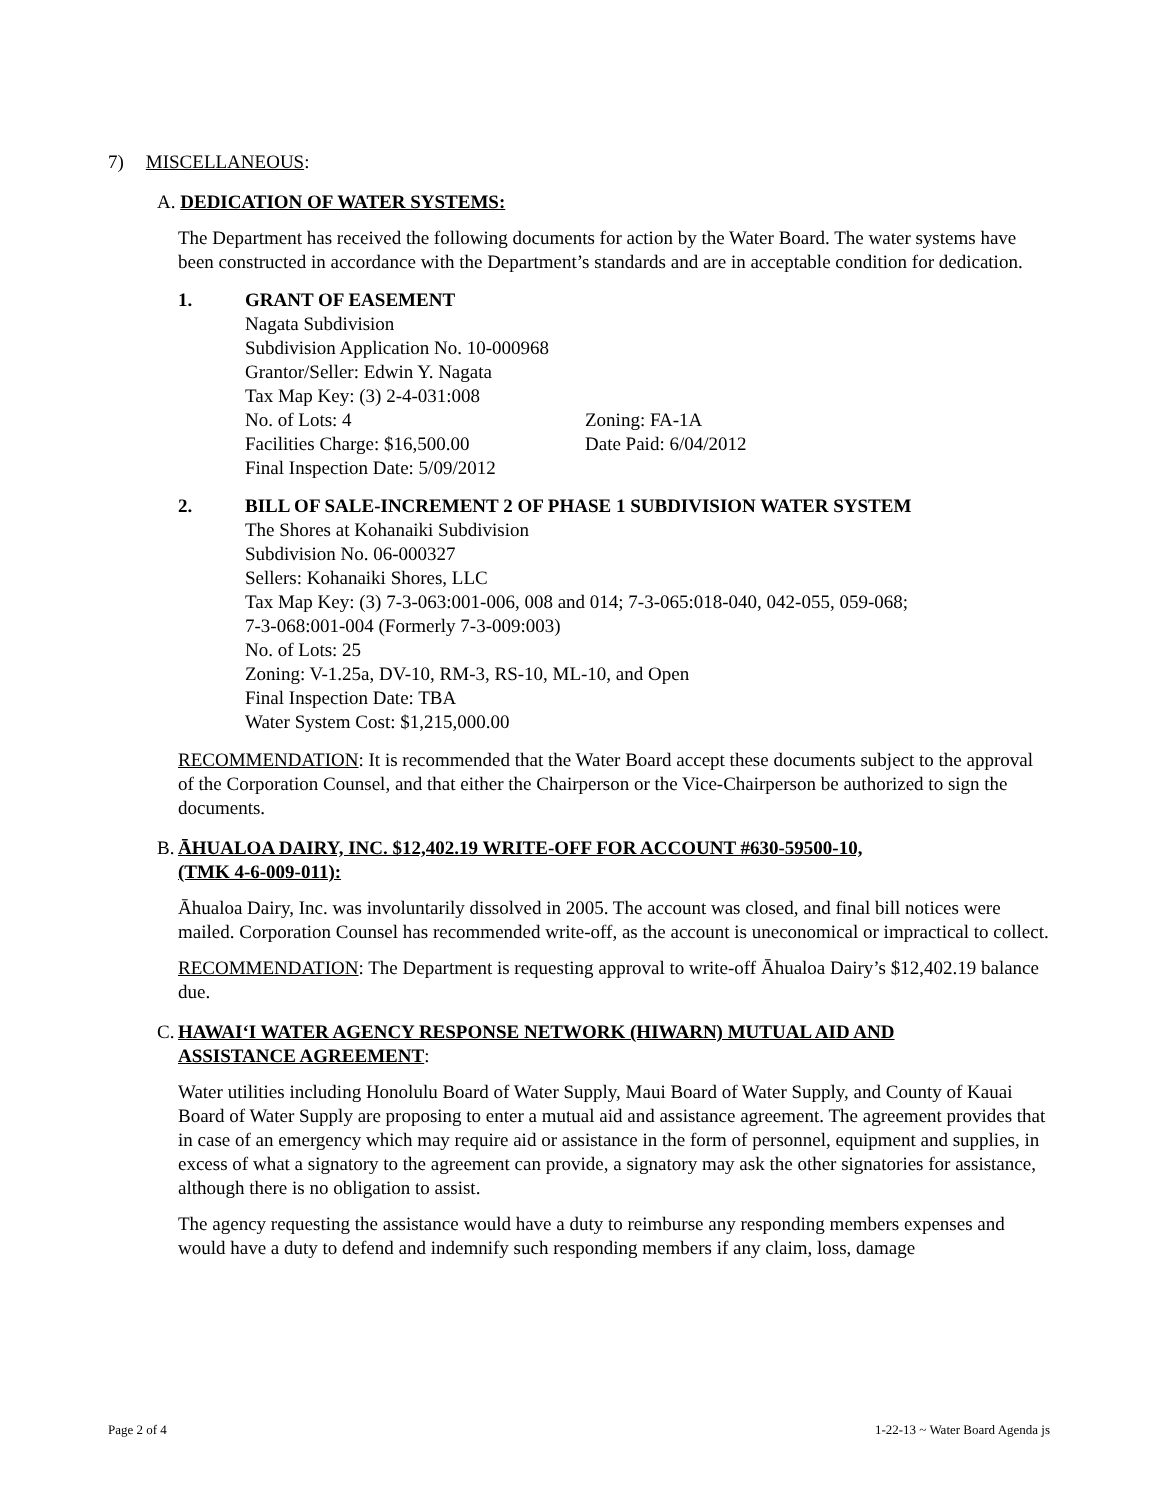7) MISCELLANEOUS:
A. DEDICATION OF WATER SYSTEMS:
The Department has received the following documents for action by the Water Board. The water systems have been constructed in accordance with the Department’s standards and are in acceptable condition for dedication.
1. GRANT OF EASEMENT
Nagata Subdivision
Subdivision Application No. 10-000968
Grantor/Seller: Edwin Y. Nagata
Tax Map Key: (3) 2-4-031:008
No. of Lots: 4 Zoning: FA-1A
Facilities Charge: $16,500.00 Date Paid: 6/04/2012
Final Inspection Date: 5/09/2012
2. BILL OF SALE-INCREMENT 2 OF PHASE 1 SUBDIVISION WATER SYSTEM
The Shores at Kohanaiki Subdivision
Subdivision No. 06-000327
Sellers: Kohanaiki Shores, LLC
Tax Map Key: (3) 7-3-063:001-006, 008 and 014; 7-3-065:018-040, 042-055, 059-068;
7-3-068:001-004 (Formerly 7-3-009:003)
No. of Lots: 25
Zoning: V-1.25a, DV-10, RM-3, RS-10, ML-10, and Open
Final Inspection Date: TBA
Water System Cost: $1,215,000.00
RECOMMENDATION: It is recommended that the Water Board accept these documents subject to the approval of the Corporation Counsel, and that either the Chairperson or the Vice-Chairperson be authorized to sign the documents.
B. ĀHUALOA DAIRY, INC. $12,402.19 WRITE-OFF FOR ACCOUNT #630-59500-10,
(TMK 4-6-009-011):
Āhualoa Dairy, Inc. was involuntarily dissolved in 2005. The account was closed, and final bill notices were mailed. Corporation Counsel has recommended write-off, as the account is uneconomical or impractical to collect.
RECOMMENDATION: The Department is requesting approval to write-off Āhualoa Dairy’s $12,402.19 balance due.
C. HAWAI‘I WATER AGENCY RESPONSE NETWORK (HIWARN) MUTUAL AID AND
ASSISTANCE AGREEMENT:
Water utilities including Honolulu Board of Water Supply, Maui Board of Water Supply, and County of Kauai Board of Water Supply are proposing to enter a mutual aid and assistance agreement. The agreement provides that in case of an emergency which may require aid or assistance in the form of personnel, equipment and supplies, in excess of what a signatory to the agreement can provide, a signatory may ask the other signatories for assistance, although there is no obligation to assist.
The agency requesting the assistance would have a duty to reimburse any responding members expenses and would have a duty to defend and indemnify such responding members if any claim, loss, damage
Page 2 of 4 1-22-13 ~ Water Board Agenda js